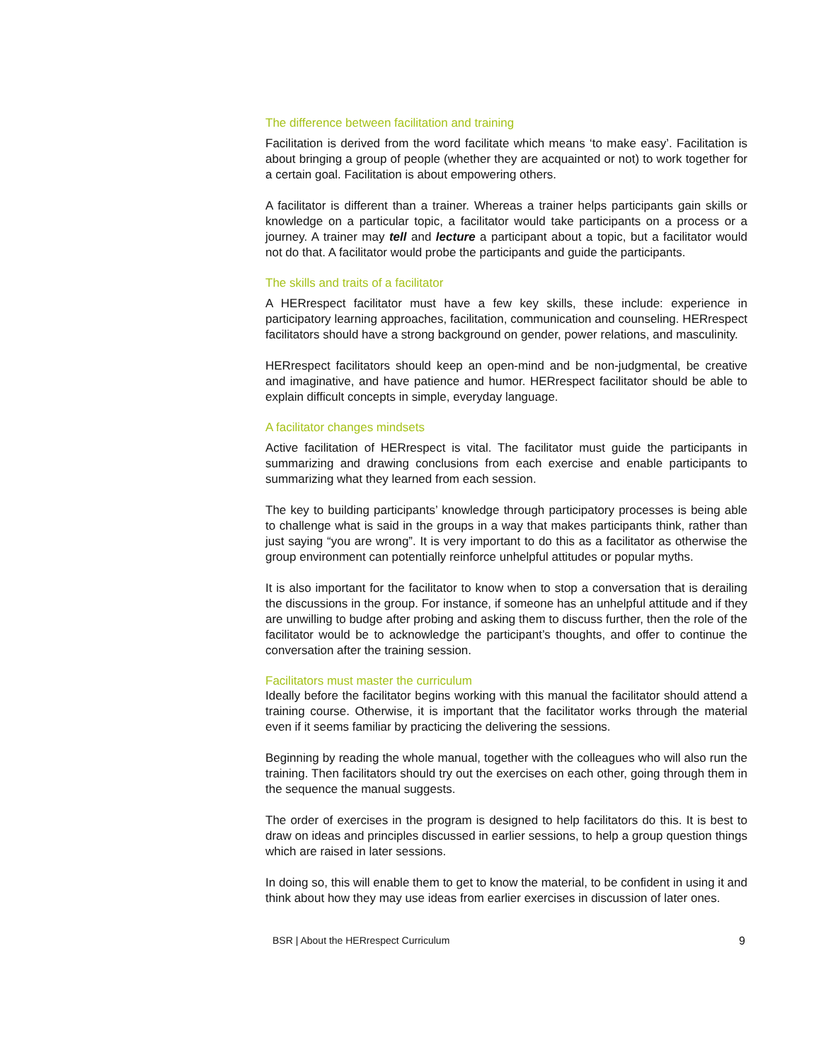The difference between facilitation and training
Facilitation is derived from the word facilitate which means ‘to make easy’. Facilitation is about bringing a group of people (whether they are acquainted or not) to work together for a certain goal. Facilitation is about empowering others.
A facilitator is different than a trainer. Whereas a trainer helps participants gain skills or knowledge on a particular topic, a facilitator would take participants on a process or a journey. A trainer may tell and lecture a participant about a topic, but a facilitator would not do that. A facilitator would probe the participants and guide the participants.
The skills and traits of a facilitator
A HERrespect facilitator must have a few key skills, these include: experience in participatory learning approaches, facilitation, communication and counseling. HERrespect facilitators should have a strong background on gender, power relations, and masculinity.
HERrespect facilitators should keep an open-mind and be non-judgmental, be creative and imaginative, and have patience and humor. HERrespect facilitator should be able to explain difficult concepts in simple, everyday language.
A facilitator changes mindsets
Active facilitation of HERrespect is vital. The facilitator must guide the participants in summarizing and drawing conclusions from each exercise and enable participants to summarizing what they learned from each session.
The key to building participants’ knowledge through participatory processes is being able to challenge what is said in the groups in a way that makes participants think, rather than just saying “you are wrong”. It is very important to do this as a facilitator as otherwise the group environment can potentially reinforce unhelpful attitudes or popular myths.
It is also important for the facilitator to know when to stop a conversation that is derailing the discussions in the group. For instance, if someone has an unhelpful attitude and if they are unwilling to budge after probing and asking them to discuss further, then the role of the facilitator would be to acknowledge the participant’s thoughts, and offer to continue the conversation after the training session.
Facilitators must master the curriculum
Ideally before the facilitator begins working with this manual the facilitator should attend a training course. Otherwise, it is important that the facilitator works through the material even if it seems familiar by practicing the delivering the sessions.
Beginning by reading the whole manual, together with the colleagues who will also run the training. Then facilitators should try out the exercises on each other, going through them in the sequence the manual suggests.
The order of exercises in the program is designed to help facilitators do this. It is best to draw on ideas and principles discussed in earlier sessions, to help a group question things which are raised in later sessions.
In doing so, this will enable them to get to know the material, to be confident in using it and think about how they may use ideas from earlier exercises in discussion of later ones.
BSR | About the HERrespect Curriculum 9